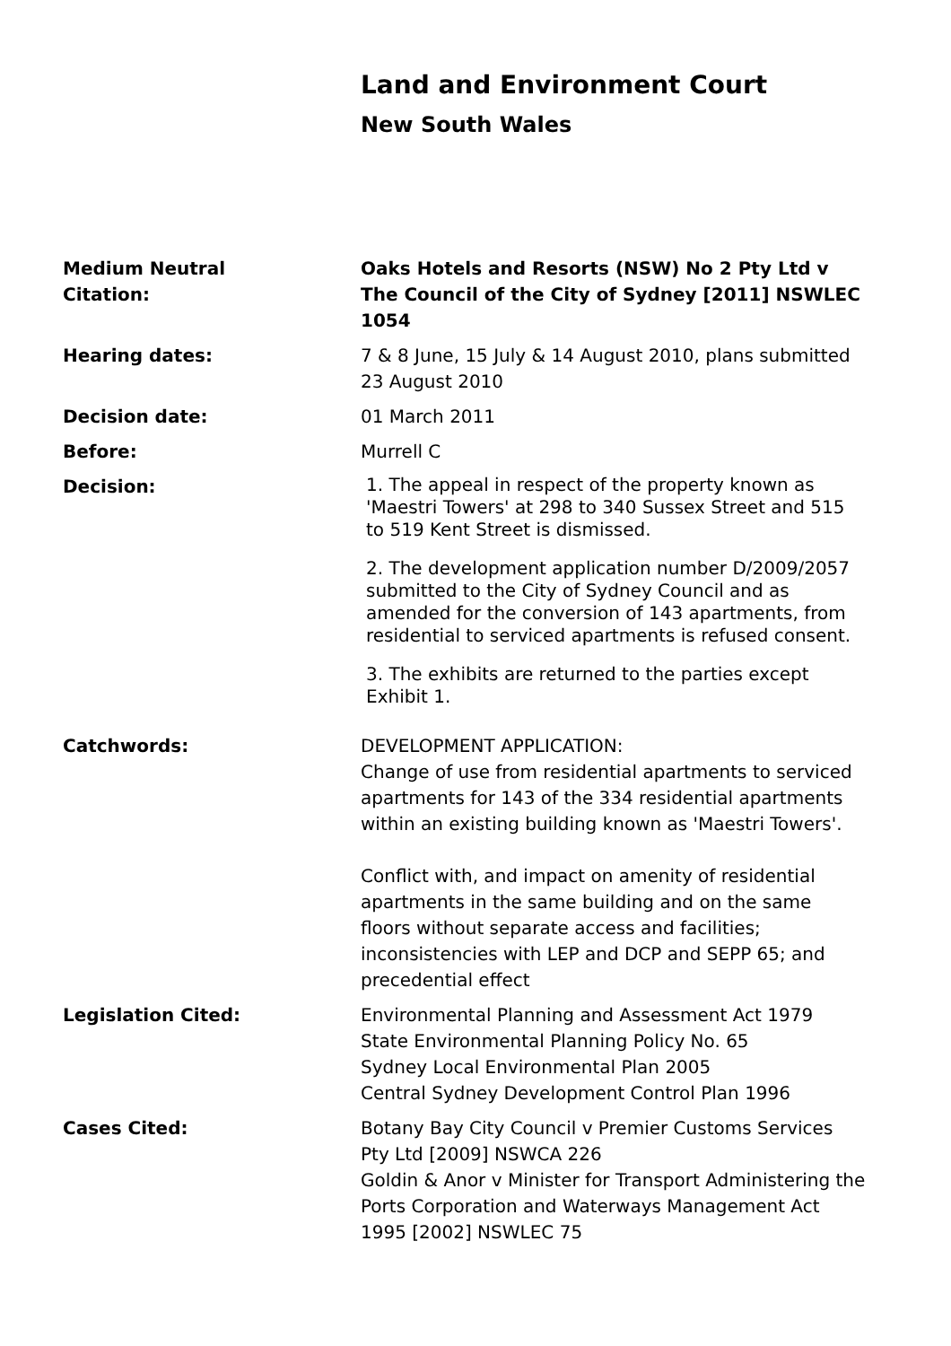Land and Environment Court
New South Wales
| Medium Neutral Citation: | Oaks Hotels and Resorts (NSW) No 2 Pty Ltd v The Council of the City of Sydney [2011] NSWLEC 1054 |
| Hearing dates: | 7 & 8 June, 15 July & 14 August 2010, plans submitted 23 August 2010 |
| Decision date: | 01 March 2011 |
| Before: | Murrell C |
| Decision: | 1. The appeal in respect of the property known as 'Maestri Towers' at 298 to 340 Sussex Street and 515 to 519 Kent Street is dismissed. 2. The development application number D/2009/2057 submitted to the City of Sydney Council and as amended for the conversion of 143 apartments, from residential to serviced apartments is refused consent. 3. The exhibits are returned to the parties except Exhibit 1. |
| Catchwords: | DEVELOPMENT APPLICATION: Change of use from residential apartments to serviced apartments for 143 of the 334 residential apartments within an existing building known as 'Maestri Towers'. Conflict with, and impact on amenity of residential apartments in the same building and on the same floors without separate access and facilities; inconsistencies with LEP and DCP and SEPP 65; and precedential effect |
| Legislation Cited: | Environmental Planning and Assessment Act 1979 State Environmental Planning Policy No. 65 Sydney Local Environmental Plan 2005 Central Sydney Development Control Plan 1996 |
| Cases Cited: | Botany Bay City Council v Premier Customs Services Pty Ltd [2009] NSWCA 226 Goldin & Anor v Minister for Transport Administering the Ports Corporation and Waterways Management Act 1995 [2002] NSWLEC 75 |